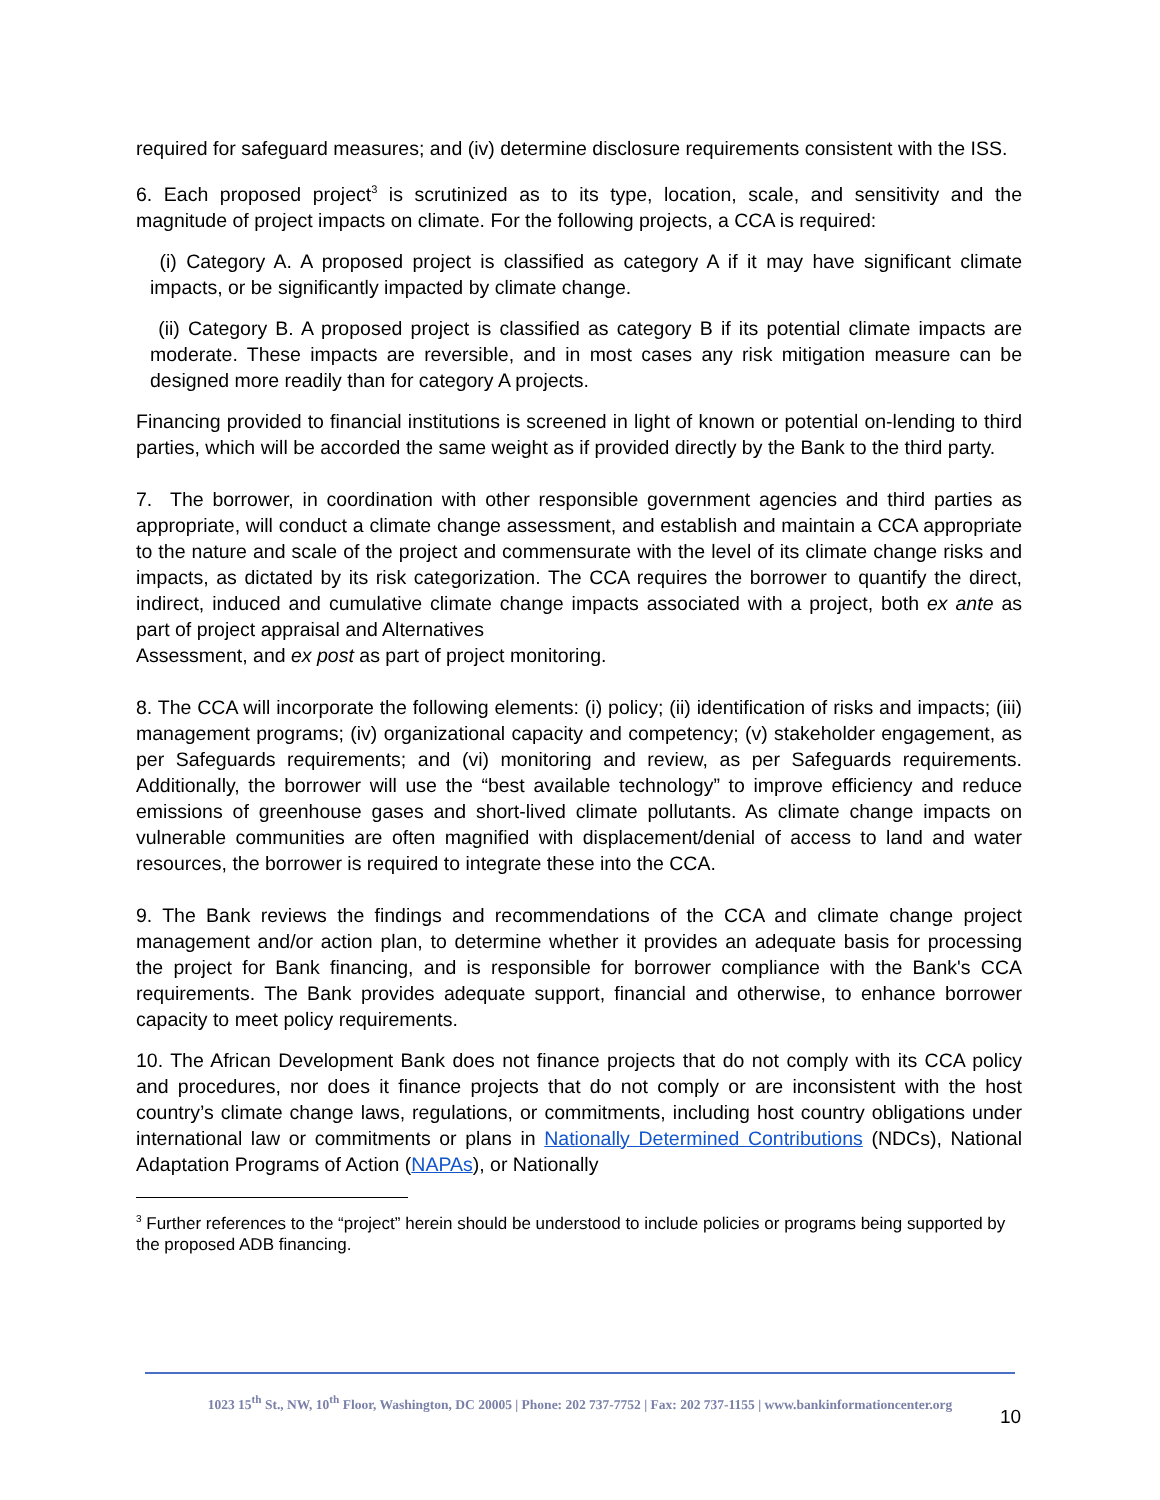required for safeguard measures; and (iv) determine disclosure requirements consistent with the ISS.
6. Each proposed project<sup>3</sup> is scrutinized as to its type, location, scale, and sensitivity and the magnitude of project impacts on climate. For the following projects, a CCA is required:
(i) Category A. A proposed project is classified as category A if it may have significant climate impacts, or be significantly impacted by climate change.
(ii) Category B. A proposed project is classified as category B if its potential climate impacts are moderate. These impacts are reversible, and in most cases any risk mitigation measure can be designed more readily than for category A projects.
Financing provided to financial institutions is screened in light of known or potential on-lending to third parties, which will be accorded the same weight as if provided directly by the Bank to the third party.
7. The borrower, in coordination with other responsible government agencies and third parties as appropriate, will conduct a climate change assessment, and establish and maintain a CCA appropriate to the nature and scale of the project and commensurate with the level of its climate change risks and impacts, as dictated by its risk categorization. The CCA requires the borrower to quantify the direct, indirect, induced and cumulative climate change impacts associated with a project, both ex ante as part of project appraisal and Alternatives
Assessment, and ex post as part of project monitoring.
8. The CCA will incorporate the following elements: (i) policy; (ii) identification of risks and impacts; (iii) management programs; (iv) organizational capacity and competency; (v) stakeholder engagement, as per Safeguards requirements; and (vi) monitoring and review, as per Safeguards requirements. Additionally, the borrower will use the “best available technology” to improve efficiency and reduce emissions of greenhouse gases and short-lived climate pollutants. As climate change impacts on vulnerable communities are often magnified with displacement/denial of access to land and water resources, the borrower is required to integrate these into the CCA.
9. The Bank reviews the findings and recommendations of the CCA and climate change project management and/or action plan, to determine whether it provides an adequate basis for processing the project for Bank financing, and is responsible for borrower compliance with the Bank's CCA requirements. The Bank provides adequate support, financial and otherwise, to enhance borrower capacity to meet policy requirements.
10. The African Development Bank does not finance projects that do not comply with its CCA policy and procedures, nor does it finance projects that do not comply or are inconsistent with the host country’s climate change laws, regulations, or commitments, including host country obligations under international law or commitments or plans in Nationally Determined Contributions (NDCs), National Adaptation Programs of Action (NAPAs), or Nationally
<sup>3</sup> Further references to the “project” herein should be understood to include policies or programs being supported by the proposed ADB financing.
1023 15<sup>th</sup> St., NW, 10<sup>th</sup> Floor, Washington, DC 20005 | Phone: 202 737-7752 | Fax: 202 737-1155 | www.bankinformationcenter.org
10